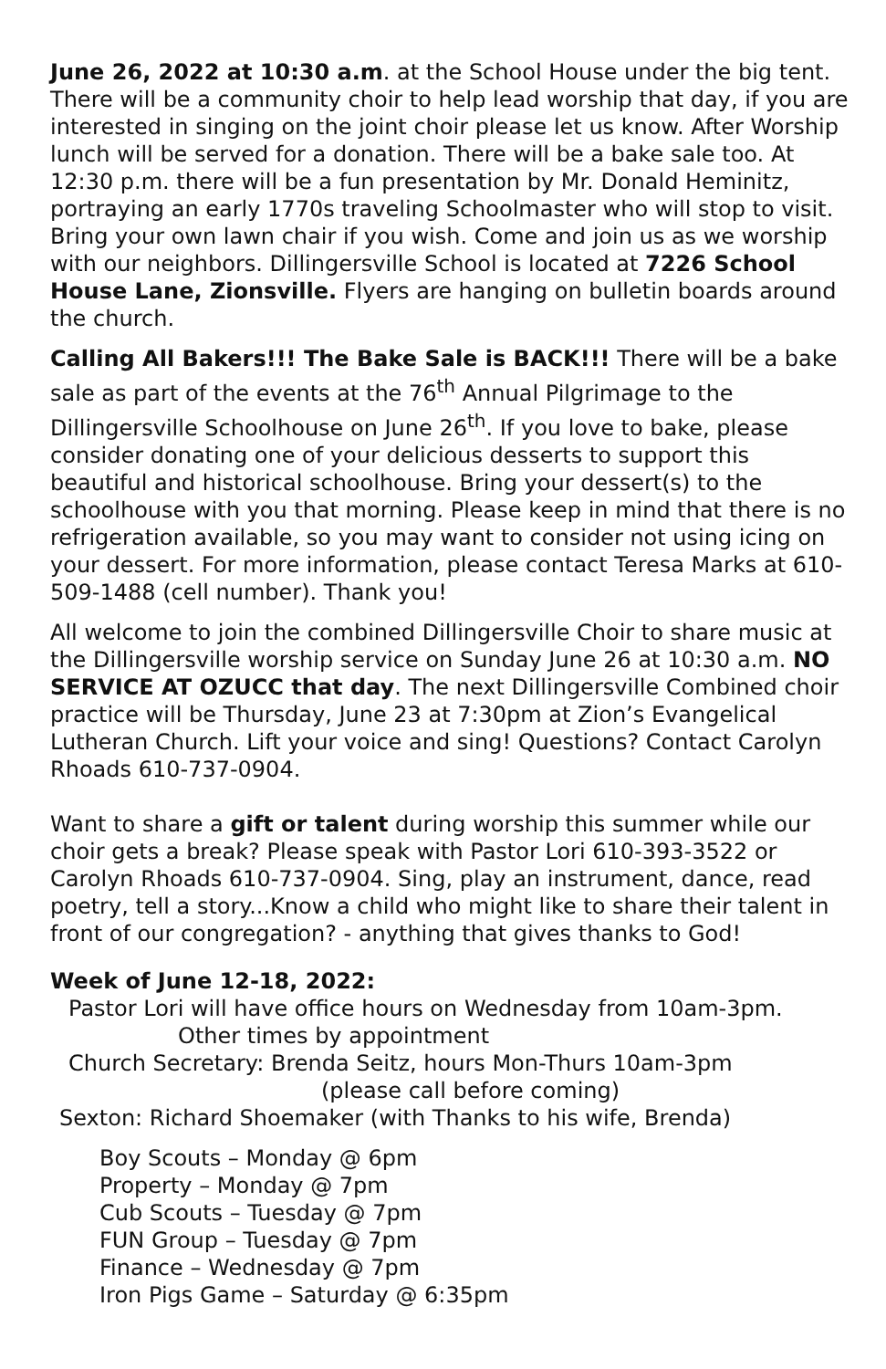June 26, 2022 at 10:30 a.m. at the School House under the big tent. There will be a community choir to help lead worship that day, if you are interested in singing on the joint choir please let us know. After Worship lunch will be served for a donation. There will be a bake sale too. At 12:30 p.m. there will be a fun presentation by Mr. Donald Heminitz, portraying an early 1770s traveling Schoolmaster who will stop to visit. Bring your own lawn chair if you wish. Come and join us as we worship with our neighbors. Dillingersville School is located at 7226 School House Lane, Zionsville. Flyers are hanging on bulletin boards around the church.
Calling All Bakers!!! The Bake Sale is BACK!!! There will be a bake sale as part of the events at the 76<sup>th</sup> Annual Pilgrimage to the Dillingersville Schoolhouse on June 26<sup>th</sup>. If you love to bake, please consider donating one of your delicious desserts to support this beautiful and historical schoolhouse. Bring your dessert(s) to the schoolhouse with you that morning. Please keep in mind that there is no refrigeration available, so you may want to consider not using icing on your dessert. For more information, please contact Teresa Marks at 610-509-1488 (cell number). Thank you!
All welcome to join the combined Dillingersville Choir to share music at the Dillingersville worship service on Sunday June 26 at 10:30 a.m. NO SERVICE AT OZUCC that day. The next Dillingersville Combined choir practice will be Thursday, June 23 at 7:30pm at Zion’s Evangelical Lutheran Church. Lift your voice and sing! Questions? Contact Carolyn Rhoads 610-737-0904.
Want to share a gift or talent during worship this summer while our choir gets a break? Please speak with Pastor Lori 610-393-3522 or Carolyn Rhoads 610-737-0904. Sing, play an instrument, dance, read poetry, tell a story...Know a child who might like to share their talent in front of our congregation? - anything that gives thanks to God!
Week of June 12-18, 2022:
Pastor Lori will have office hours on Wednesday from 10am-3pm.
Other times by appointment
Church Secretary: Brenda Seitz, hours Mon-Thurs 10am-3pm
(please call before coming)
Sexton: Richard Shoemaker (with Thanks to his wife, Brenda)
Boy Scouts – Monday @ 6pm
Property – Monday @ 7pm
Cub Scouts – Tuesday @ 7pm
FUN Group – Tuesday @ 7pm
Finance – Wednesday @ 7pm
Iron Pigs Game – Saturday @ 6:35pm